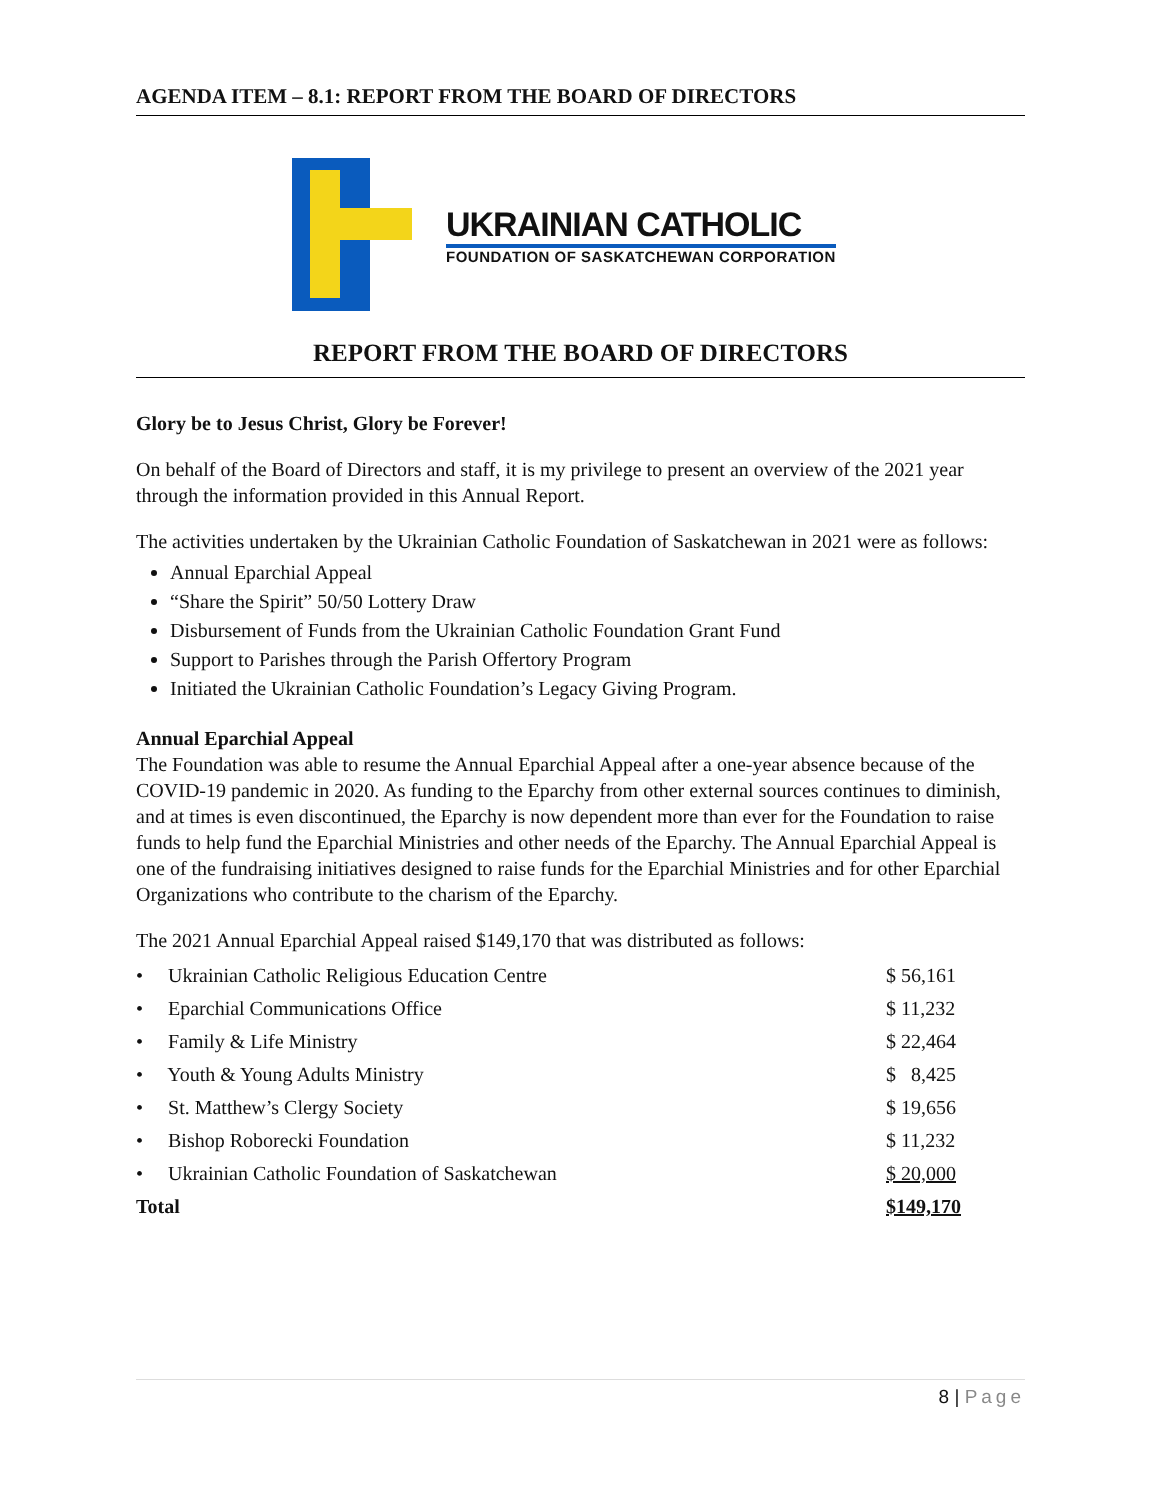AGENDA ITEM – 8.1: REPORT FROM THE BOARD OF DIRECTORS
UKRAINIAN CATHOLIC
FOUNDATION OF SASKATCHEWAN CORPORATION
REPORT FROM THE BOARD OF DIRECTORS
Glory be to Jesus Christ, Glory be Forever!
On behalf of the Board of Directors and staff, it is my privilege to present an overview of the 2021 year through the information provided in this Annual Report.
The activities undertaken by the Ukrainian Catholic Foundation of Saskatchewan in 2021 were as follows:
Annual Eparchial Appeal
“Share the Spirit” 50/50 Lottery Draw
Disbursement of Funds from the Ukrainian Catholic Foundation Grant Fund
Support to Parishes through the Parish Offertory Program
Initiated the Ukrainian Catholic Foundation’s Legacy Giving Program.
Annual Eparchial Appeal
The Foundation was able to resume the Annual Eparchial Appeal after a one-year absence because of the COVID-19 pandemic in 2020. As funding to the Eparchy from other external sources continues to diminish, and at times is even discontinued, the Eparchy is now dependent more than ever for the Foundation to raise funds to help fund the Eparchial Ministries and other needs of the Eparchy. The Annual Eparchial Appeal is one of the fundraising initiatives designed to raise funds for the Eparchial Ministries and for other Eparchial Organizations who contribute to the charism of the Eparchy.
The 2021 Annual Eparchial Appeal raised $149,170 that was distributed as follows:
| • Ukrainian Catholic Religious Education Centre | $ 56,161 |
| • Eparchial Communications Office | $ 11,232 |
| • Family & Life Ministry | $ 22,464 |
| • Youth & Young Adults Ministry | $ 8,425 |
| • St. Matthew’s Clergy Society | $ 19,656 |
| • Bishop Roborecki Foundation | $ 11,232 |
| • Ukrainian Catholic Foundation of Saskatchewan | $ 20,000 |
| Total | $149,170 |
8 | Page